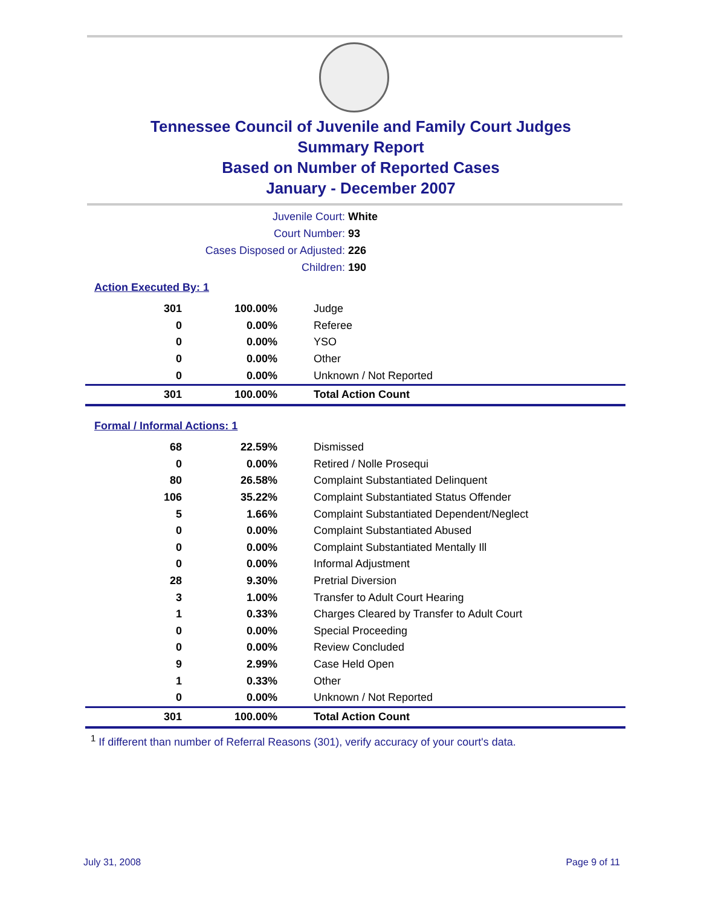Tennessee Council of Juvenile and Family Court Judges
Summary Report
Based on Number of Reported Cases
January - December 2007
Juvenile Court: White
Court Number: 93
Cases Disposed or Adjusted: 226
Children: 190
Action Executed By: 1
| 301 | 100.00% | Judge |
| 0 | 0.00% | Referee |
| 0 | 0.00% | YSO |
| 0 | 0.00% | Other |
| 0 | 0.00% | Unknown / Not Reported |
| 301 | 100.00% | Total Action Count |
Formal / Informal Actions: 1
| 68 | 22.59% | Dismissed |
| 0 | 0.00% | Retired / Nolle Prosequi |
| 80 | 26.58% | Complaint Substantiated Delinquent |
| 106 | 35.22% | Complaint Substantiated Status Offender |
| 5 | 1.66% | Complaint Substantiated Dependent/Neglect |
| 0 | 0.00% | Complaint Substantiated Abused |
| 0 | 0.00% | Complaint Substantiated Mentally Ill |
| 0 | 0.00% | Informal Adjustment |
| 28 | 9.30% | Pretrial Diversion |
| 3 | 1.00% | Transfer to Adult Court Hearing |
| 1 | 0.33% | Charges Cleared by Transfer to Adult Court |
| 0 | 0.00% | Special Proceeding |
| 0 | 0.00% | Review Concluded |
| 9 | 2.99% | Case Held Open |
| 1 | 0.33% | Other |
| 0 | 0.00% | Unknown / Not Reported |
| 301 | 100.00% | Total Action Count |
<sup>1</sup> If different than number of Referral Reasons (301), verify accuracy of your court's data.
July 31, 2008 Page 9 of 11